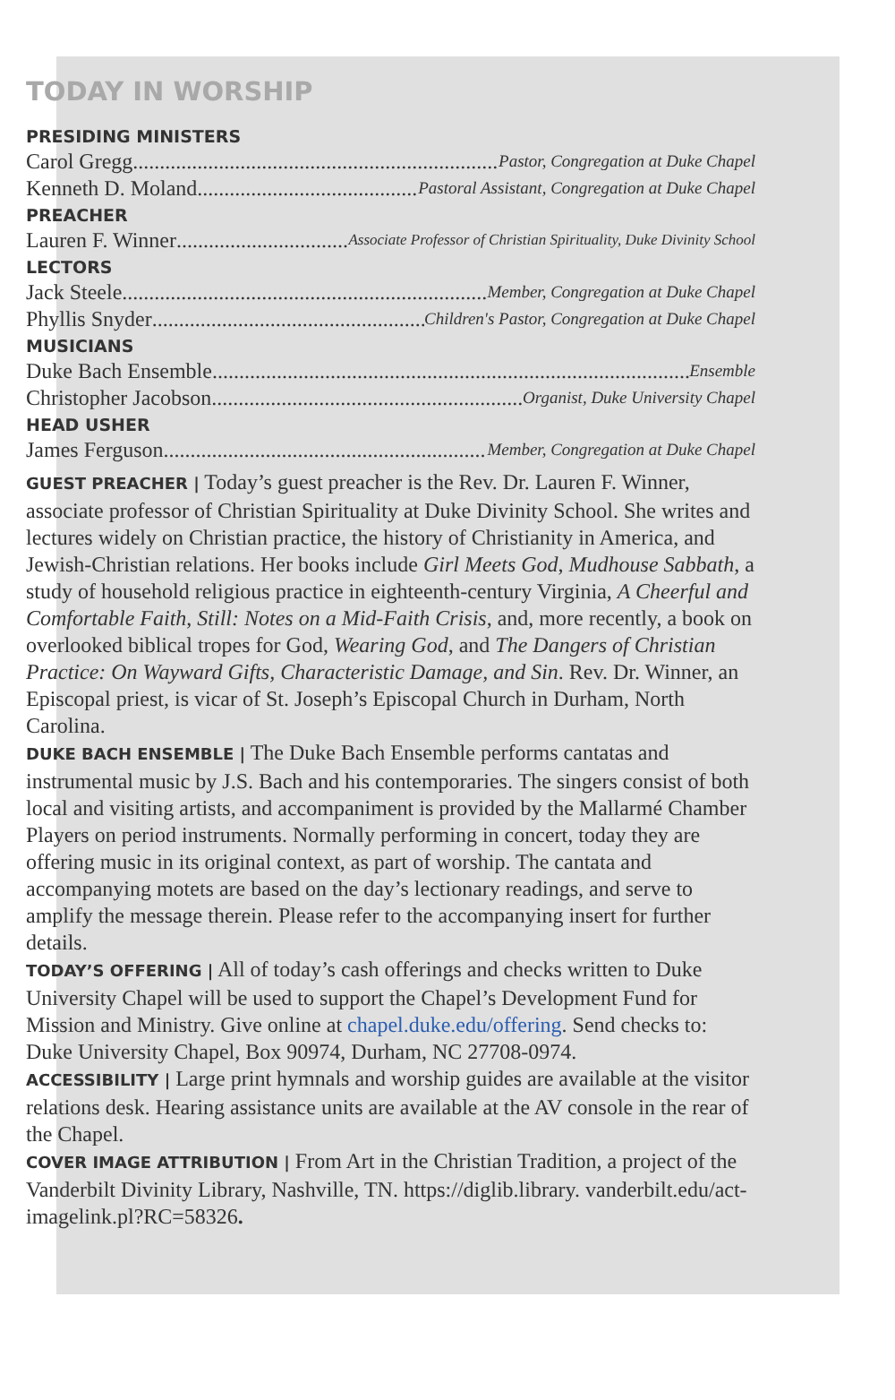TODAY IN WORSHIP
PRESIDING MINISTERS
Carol Gregg Pastor, Congregation at Duke Chapel
Kenneth D. Moland Pastoral Assistant, Congregation at Duke Chapel
PREACHER
Lauren F. Winner Associate Professor of Christian Spirituality, Duke Divinity School
LECTORS
Jack Steele Member, Congregation at Duke Chapel
Phyllis Snyder Children's Pastor, Congregation at Duke Chapel
MUSICIANS
Duke Bach Ensemble Ensemble
Christopher Jacobson Organist, Duke University Chapel
HEAD USHER
James Ferguson Member, Congregation at Duke Chapel
GUEST PREACHER | Today’s guest preacher is the Rev. Dr. Lauren F. Winner, associate professor of Christian Spirituality at Duke Divinity School. She writes and lectures widely on Christian practice, the history of Christianity in America, and Jewish-Christian relations. Her books include Girl Meets God, Mudhouse Sabbath, a study of household religious practice in eighteenth-century Virginia, A Cheerful and Comfortable Faith, Still: Notes on a Mid-Faith Crisis, and, more recently, a book on overlooked biblical tropes for God, Wearing God, and The Dangers of Christian Practice: On Wayward Gifts, Characteristic Damage, and Sin. Rev. Dr. Winner, an Episcopal priest, is vicar of St. Joseph’s Episcopal Church in Durham, North Carolina.
DUKE BACH ENSEMBLE | The Duke Bach Ensemble performs cantatas and instrumental music by J.S. Bach and his contemporaries. The singers consist of both local and visiting artists, and accompaniment is provided by the Mallarmé Chamber Players on period instruments. Normally performing in concert, today they are offering music in its original context, as part of worship. The cantata and accompanying motets are based on the day’s lectionary readings, and serve to amplify the message therein. Please refer to the accompanying insert for further details.
TODAY’S OFFERING | All of today’s cash offerings and checks written to Duke University Chapel will be used to support the Chapel’s Development Fund for Mission and Ministry. Give online at chapel.duke.edu/offering. Send checks to: Duke University Chapel, Box 90974, Durham, NC 27708-0974.
ACCESSIBILITY | Large print hymnals and worship guides are available at the visitor relations desk. Hearing assistance units are available at the AV console in the rear of the Chapel.
COVER IMAGE ATTRIBUTION | From Art in the Christian Tradition, a project of the Vanderbilt Divinity Library, Nashville, TN. https://diglib.library. vanderbilt.edu/act-imagelink.pl?RC=58326.